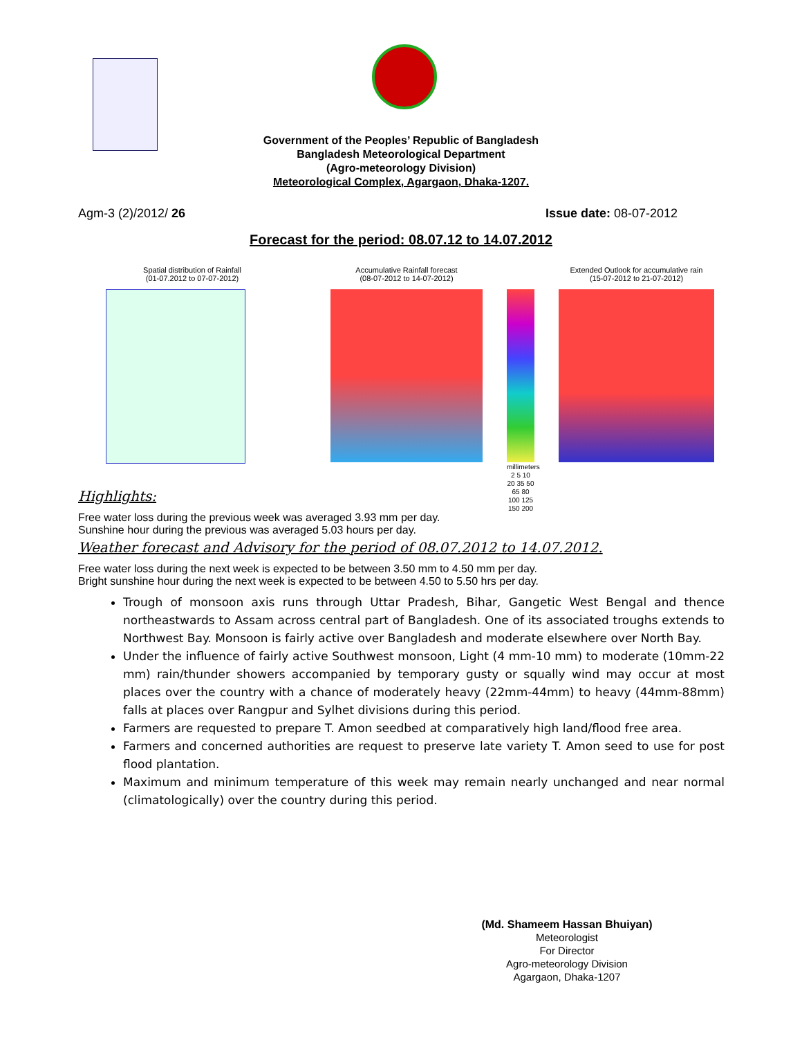Government of the Peoples’ Republic of Bangladesh
Bangladesh Meteorological Department
(Agro-meteorology Division)
Meteorological Complex, Agargaon, Dhaka-1207.
Agm-3 (2)/2012/ 26 Issue date: 08-07-2012
Forecast for the period: 08.07.12 to 14.07.2012
Spatial distribution of Rainfall
(01-07.2012 to 07-07-2012)
Accumulative Rainfall forecast
(08-07-2012 to 14-07-2012)
millimeters 2 5 10 20 35 50 65 80 100 125 150 200
Extended Outlook for accumulative rain
(15-07-2012 to 21-07-2012)
Highlights:
Free water loss during the previous week was averaged 3.93 mm per day.
Sunshine hour during the previous was averaged 5.03 hours per day.
Weather forecast and Advisory for the period of 08.07.2012 to 14.07.2012.
Free water loss during the next week is expected to be between 3.50 mm to 4.50 mm per day.
Bright sunshine hour during the next week is expected to be between 4.50 to 5.50 hrs per day.
Trough of monsoon axis runs through Uttar Pradesh, Bihar, Gangetic West Bengal and thence northeastwards to Assam across central part of Bangladesh. One of its associated troughs extends to Northwest Bay. Monsoon is fairly active over Bangladesh and moderate elsewhere over North Bay.
Under the influence of fairly active Southwest monsoon, Light (4 mm-10 mm) to moderate (10mm-22 mm) rain/thunder showers accompanied by temporary gusty or squally wind may occur at most places over the country with a chance of moderately heavy (22mm-44mm) to heavy (44mm-88mm) falls at places over Rangpur and Sylhet divisions during this period.
Farmers are requested to prepare T. Amon seedbed at comparatively high land/flood free area.
Farmers and concerned authorities are request to preserve late variety T. Amon seed to use for post flood plantation.
Maximum and minimum temperature of this week may remain nearly unchanged and near normal (climatologically) over the country during this period.
(Md. Shameem Hassan Bhuiyan)
Meteorologist
For Director
Agro-meteorology Division
Agargaon, Dhaka-1207